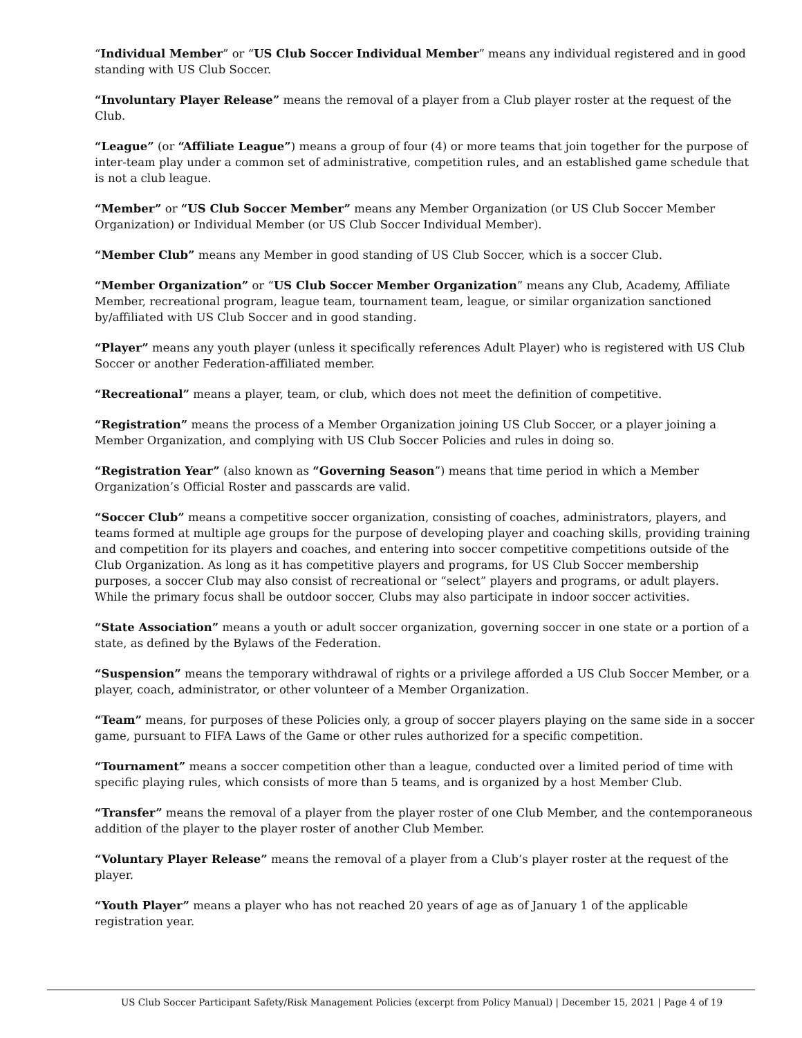“Individual Member” or “US Club Soccer Individual Member” means any individual registered and in good standing with US Club Soccer.
“Involuntary Player Release” means the removal of a player from a Club player roster at the request of the Club.
“League” (or “Affiliate League”) means a group of four (4) or more teams that join together for the purpose of inter-team play under a common set of administrative, competition rules, and an established game schedule that is not a club league.
“Member” or “US Club Soccer Member” means any Member Organization (or US Club Soccer Member Organization) or Individual Member (or US Club Soccer Individual Member).
“Member Club” means any Member in good standing of US Club Soccer, which is a soccer Club.
“Member Organization” or “US Club Soccer Member Organization” means any Club, Academy, Affiliate Member, recreational program, league team, tournament team, league, or similar organization sanctioned by/affiliated with US Club Soccer and in good standing.
“Player” means any youth player (unless it specifically references Adult Player) who is registered with US Club Soccer or another Federation-affiliated member.
“Recreational” means a player, team, or club, which does not meet the definition of competitive.
“Registration” means the process of a Member Organization joining US Club Soccer, or a player joining a Member Organization, and complying with US Club Soccer Policies and rules in doing so.
“Registration Year” (also known as “Governing Season”) means that time period in which a Member Organization’s Official Roster and passcards are valid.
“Soccer Club” means a competitive soccer organization, consisting of coaches, administrators, players, and teams formed at multiple age groups for the purpose of developing player and coaching skills, providing training and competition for its players and coaches, and entering into soccer competitive competitions outside of the Club Organization. As long as it has competitive players and programs, for US Club Soccer membership purposes, a soccer Club may also consist of recreational or “select” players and programs, or adult players. While the primary focus shall be outdoor soccer, Clubs may also participate in indoor soccer activities.
“State Association” means a youth or adult soccer organization, governing soccer in one state or a portion of a state, as defined by the Bylaws of the Federation.
“Suspension” means the temporary withdrawal of rights or a privilege afforded a US Club Soccer Member, or a player, coach, administrator, or other volunteer of a Member Organization.
“Team” means, for purposes of these Policies only, a group of soccer players playing on the same side in a soccer game, pursuant to FIFA Laws of the Game or other rules authorized for a specific competition.
“Tournament” means a soccer competition other than a league, conducted over a limited period of time with specific playing rules, which consists of more than 5 teams, and is organized by a host Member Club.
“Transfer” means the removal of a player from the player roster of one Club Member, and the contemporaneous addition of the player to the player roster of another Club Member.
“Voluntary Player Release” means the removal of a player from a Club’s player roster at the request of the player.
“Youth Player” means a player who has not reached 20 years of age as of January 1 of the applicable registration year.
US Club Soccer Participant Safety/Risk Management Policies (excerpt from Policy Manual) | December 15, 2021 | Page 4 of 19